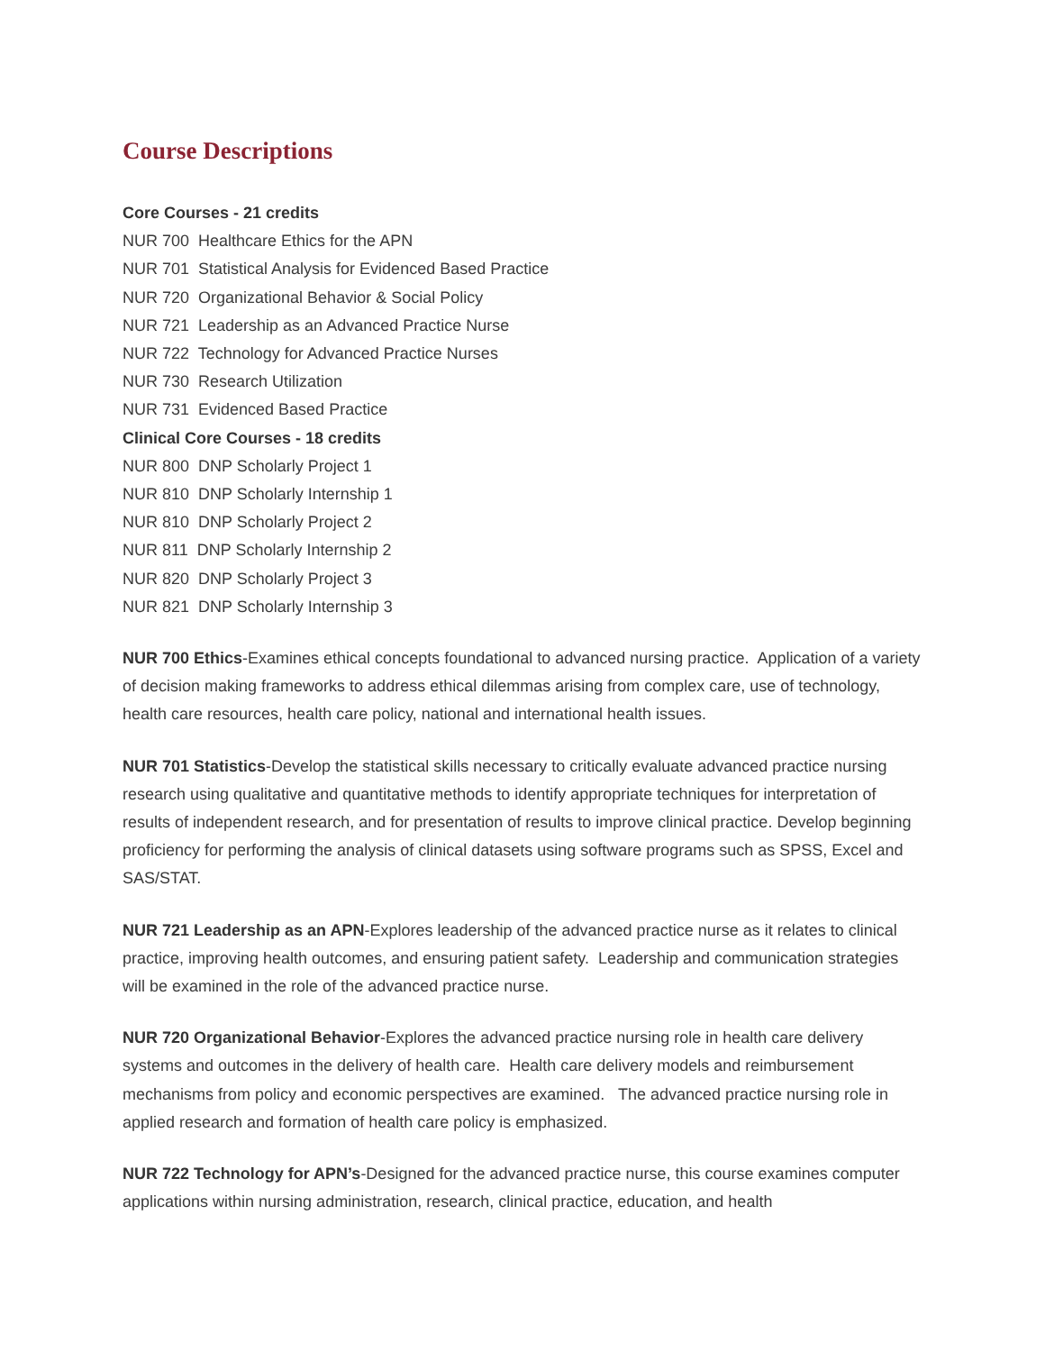Course Descriptions
Core Courses - 21 credits
NUR 700 Healthcare Ethics for the APN
NUR 701 Statistical Analysis for Evidenced Based Practice
NUR 720 Organizational Behavior & Social Policy
NUR 721 Leadership as an Advanced Practice Nurse
NUR 722 Technology for Advanced Practice Nurses
NUR 730 Research Utilization
NUR 731 Evidenced Based Practice
Clinical Core Courses - 18 credits
NUR 800 DNP Scholarly Project 1
NUR 810 DNP Scholarly Internship 1
NUR 810 DNP Scholarly Project 2
NUR 811 DNP Scholarly Internship 2
NUR 820 DNP Scholarly Project 3
NUR 821 DNP Scholarly Internship 3
NUR 700 Ethics-Examines ethical concepts foundational to advanced nursing practice. Application of a variety of decision making frameworks to address ethical dilemmas arising from complex care, use of technology, health care resources, health care policy, national and international health issues.
NUR 701 Statistics-Develop the statistical skills necessary to critically evaluate advanced practice nursing research using qualitative and quantitative methods to identify appropriate techniques for interpretation of results of independent research, and for presentation of results to improve clinical practice. Develop beginning proficiency for performing the analysis of clinical datasets using software programs such as SPSS, Excel and SAS/STAT.
NUR 721 Leadership as an APN-Explores leadership of the advanced practice nurse as it relates to clinical practice, improving health outcomes, and ensuring patient safety. Leadership and communication strategies will be examined in the role of the advanced practice nurse.
NUR 720 Organizational Behavior-Explores the advanced practice nursing role in health care delivery systems and outcomes in the delivery of health care. Health care delivery models and reimbursement mechanisms from policy and economic perspectives are examined. The advanced practice nursing role in applied research and formation of health care policy is emphasized.
NUR 722 Technology for APN’s-Designed for the advanced practice nurse, this course examines computer applications within nursing administration, research, clinical practice, education, and health